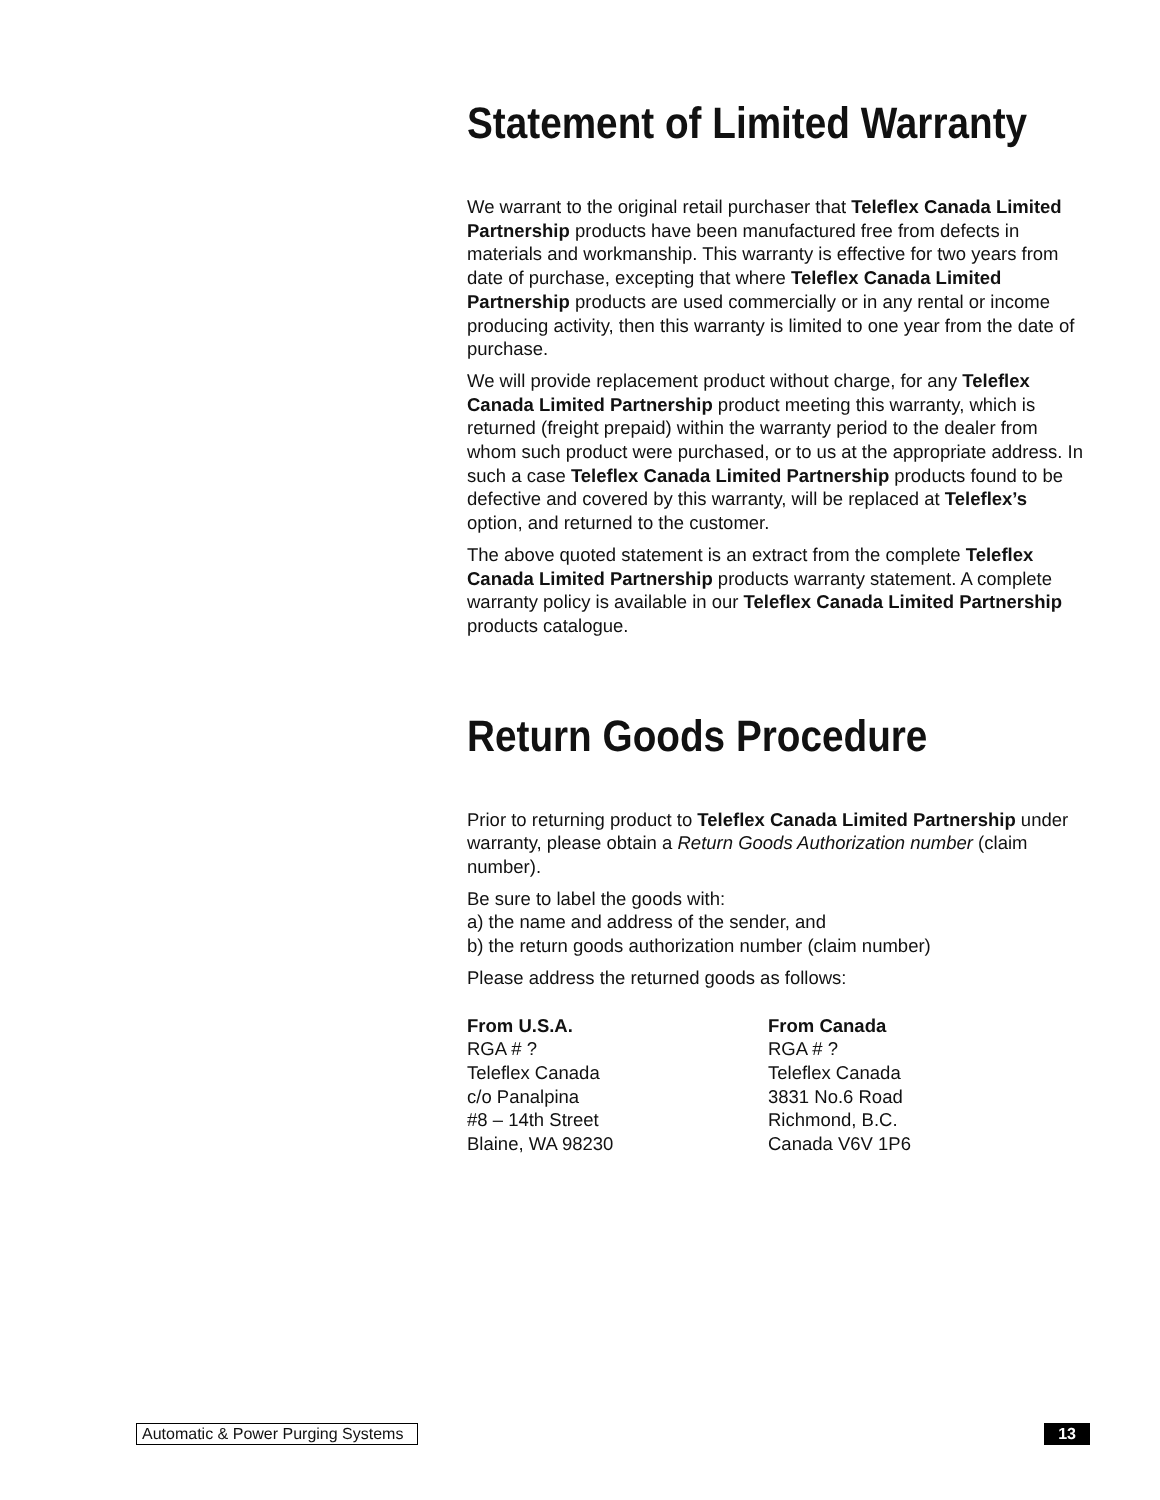Statement of Limited Warranty
We warrant to the original retail purchaser that Teleflex Canada Limited Partnership products have been manufactured free from defects in materials and workmanship. This warranty is effective for two years from date of purchase, excepting that where Teleflex Canada Limited Partnership products are used commercially or in any rental or income producing activity, then this warranty is limited to one year from the date of purchase.
We will provide replacement product without charge, for any Teleflex Canada Limited Partnership product meeting this warranty, which is returned (freight prepaid) within the warranty period to the dealer from whom such product were purchased, or to us at the appropriate address. In such a case Teleflex Canada Limited Partnership products found to be defective and covered by this warranty, will be replaced at Teleflex’s option, and returned to the customer.
The above quoted statement is an extract from the complete Teleflex Canada Limited Partnership products warranty statement. A complete warranty policy is available in our Teleflex Canada Limited Partnership products catalogue.
Return Goods Procedure
Prior to returning product to Teleflex Canada Limited Partnership under warranty, please obtain a Return Goods Authorization number (claim number).
Be sure to label the goods with:
a) the name and address of the sender, and
b) the return goods authorization number (claim number)
Please address the returned goods as follows:
From U.S.A.
RGA # ?
Teleflex Canada
c/o Panalpina
#8 – 14th Street
Blaine, WA 98230
From Canada
RGA # ?
Teleflex Canada
3831 No.6 Road
Richmond, B.C.
Canada V6V 1P6
Automatic & Power Purging Systems 13